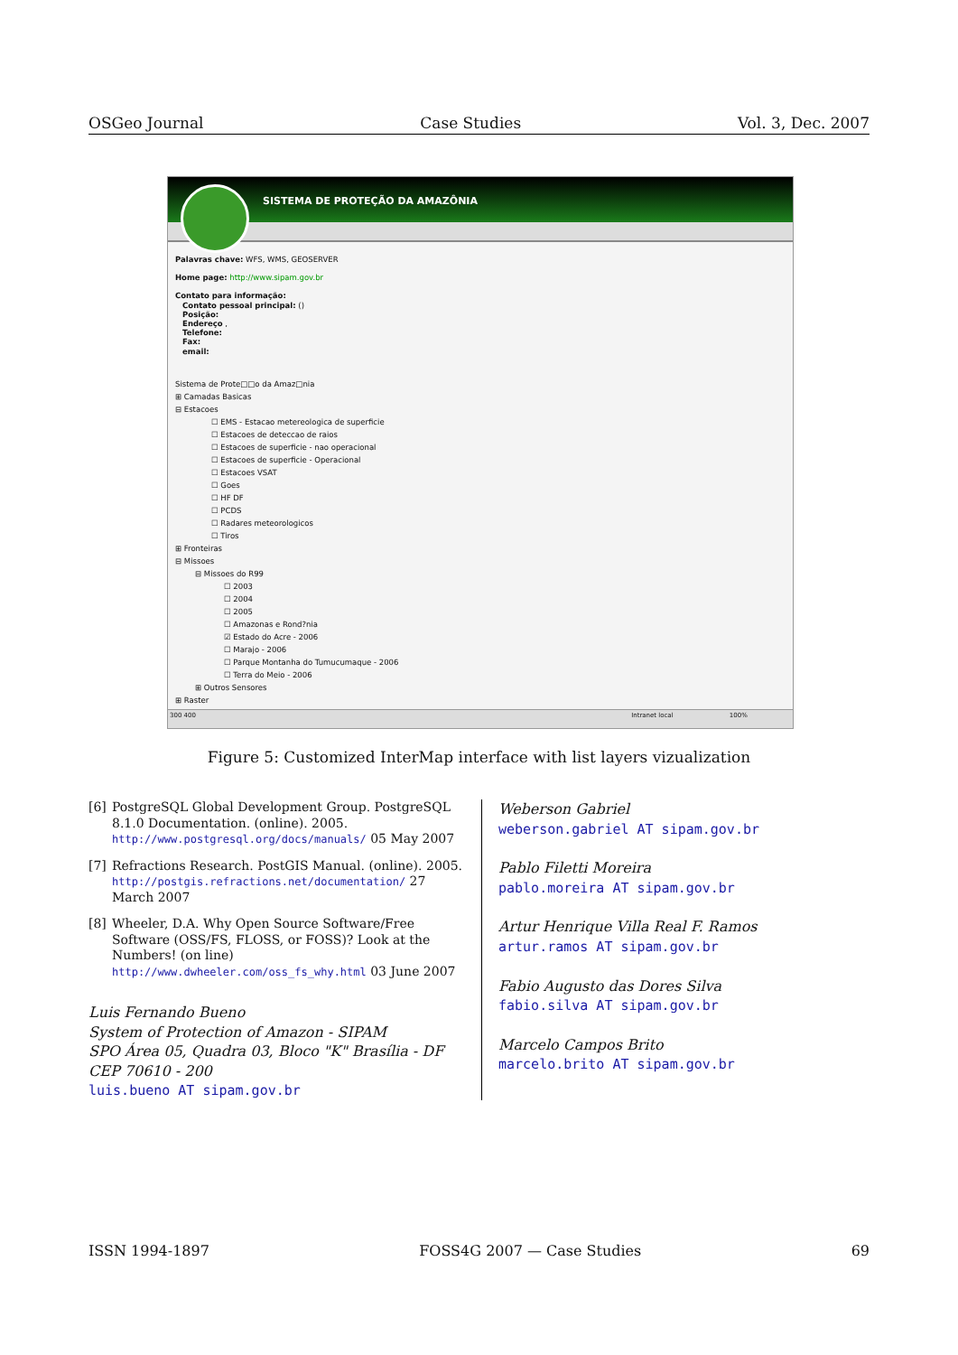OSGeo Journal Case Studies Vol. 3, Dec. 2007
SISTEMA DE PROTEÇÃO DA AMAZÔNIA
Palavras chave: WFS, WMS, GEOSERVER
Home page: http://www.sipam.gov.br
Contato para informação:
Contato pessoal principal: ()
Posição:
Endereço ,
Telefone:
Fax:
email:
Sistema de Prote□□o da Amaz□nia
⊞ Camadas Basicas
⊟ Estacoes
☐ EMS - Estacao metereologica de superficie
☐ Estacoes de deteccao de raios
☐ Estacoes de superficie - nao operacional
☐ Estacoes de superficie - Operacional
☐ Estacoes VSAT
☐ Goes
☐ HF DF
☐ PCDS
☐ Radares meteorologicos
☐ Tiros
⊞ Fronteiras
⊟ Missoes
⊟ Missoes do R99
☐ 2003
☐ 2004
☐ 2005
☐ Amazonas e Rond?nia
☑ Estado do Acre - 2006
☐ Marajo - 2006
☐ Parque Montanha do Tumucumaque - 2006
☐ Terra do Meio - 2006
⊞ Outros Sensores
⊞ Raster
300 400 Intranet local 100%
Figure 5: Customized InterMap interface with list layers vizualization
[6] PostgreSQL Global Development Group. PostgreSQL 8.1.0 Documentation. (online). 2005. http://www.postgresql.org/docs/manuals/ 05 May 2007
[7] Refractions Research. PostGIS Manual. (online). 2005. http://postgis.refractions.net/documentation/ 27 March 2007
[8] Wheeler, D.A. Why Open Source Software/Free Software (OSS/FS, FLOSS, or FOSS)? Look at the Numbers! (on line) http://www.dwheeler.com/oss_fs_why.html 03 June 2007
Luis Fernando Bueno
System of Protection of Amazon - SIPAM
SPO Área 05, Quadra 03, Bloco "K" Brasília - DF
CEP 70610 - 200
luis.bueno AT sipam.gov.br
Weberson Gabriel
weberson.gabriel AT sipam.gov.br
Pablo Filetti Moreira
pablo.moreira AT sipam.gov.br
Artur Henrique Villa Real F. Ramos
artur.ramos AT sipam.gov.br
Fabio Augusto das Dores Silva
fabio.silva AT sipam.gov.br
Marcelo Campos Brito
marcelo.brito AT sipam.gov.br
ISSN 1994-1897 FOSS4G 2007 — Case Studies 69